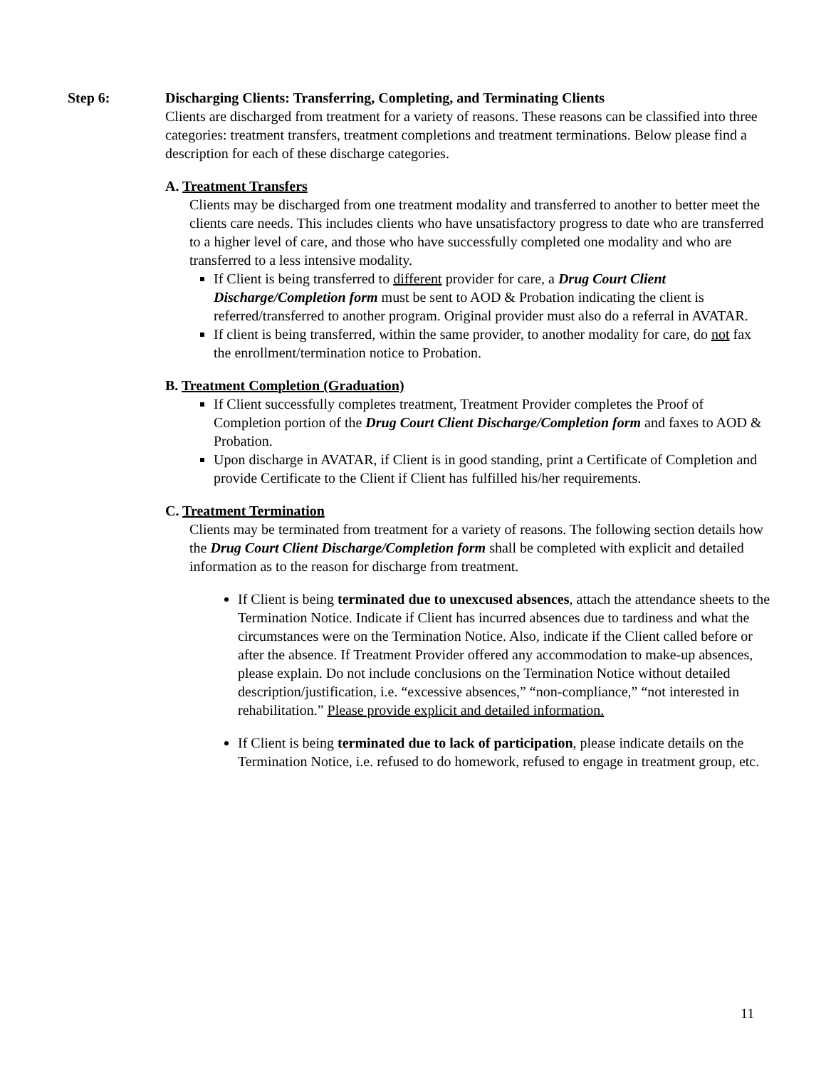Step 6:
Discharging Clients: Transferring, Completing, and Terminating Clients
Clients are discharged from treatment for a variety of reasons. These reasons can be classified into three categories: treatment transfers, treatment completions and treatment terminations. Below please find a description for each of these discharge categories.
A. Treatment Transfers
Clients may be discharged from one treatment modality and transferred to another to better meet the clients care needs. This includes clients who have unsatisfactory progress to date who are transferred to a higher level of care, and those who have successfully completed one modality and who are transferred to a less intensive modality.
If Client is being transferred to different provider for care, a Drug Court Client Discharge/Completion form must be sent to AOD & Probation indicating the client is referred/transferred to another program. Original provider must also do a referral in AVATAR.
If client is being transferred, within the same provider, to another modality for care, do not fax the enrollment/termination notice to Probation.
B. Treatment Completion (Graduation)
If Client successfully completes treatment, Treatment Provider completes the Proof of Completion portion of the Drug Court Client Discharge/Completion form and faxes to AOD & Probation.
Upon discharge in AVATAR, if Client is in good standing, print a Certificate of Completion and provide Certificate to the Client if Client has fulfilled his/her requirements.
C. Treatment Termination
Clients may be terminated from treatment for a variety of reasons. The following section details how the Drug Court Client Discharge/Completion form shall be completed with explicit and detailed information as to the reason for discharge from treatment.
If Client is being terminated due to unexcused absences, attach the attendance sheets to the Termination Notice. Indicate if Client has incurred absences due to tardiness and what the circumstances were on the Termination Notice. Also, indicate if the Client called before or after the absence. If Treatment Provider offered any accommodation to make-up absences, please explain. Do not include conclusions on the Termination Notice without detailed description/justification, i.e. “excessive absences,” “non-compliance,” “not interested in rehabilitation.” Please provide explicit and detailed information.
If Client is being terminated due to lack of participation, please indicate details on the Termination Notice, i.e. refused to do homework, refused to engage in treatment group, etc.
11